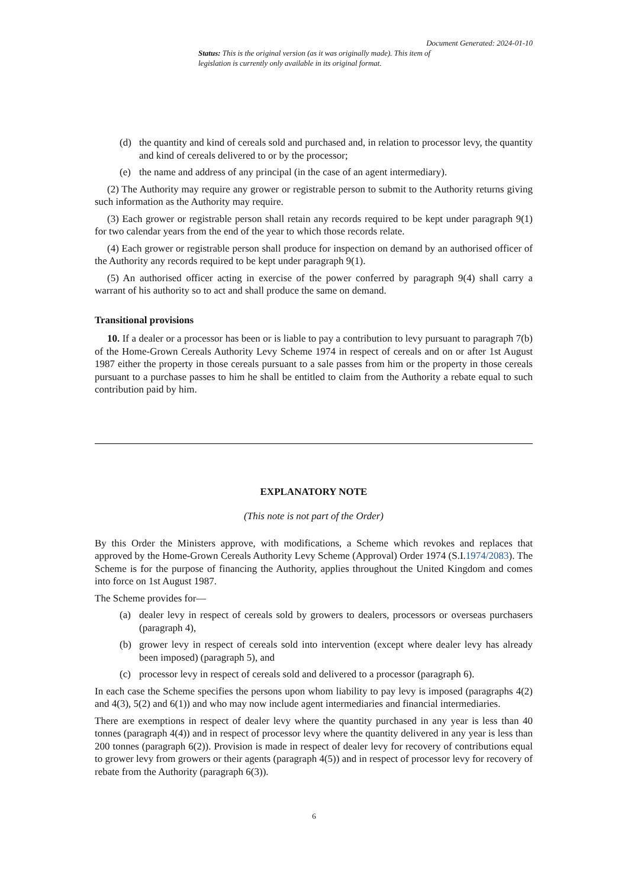Document Generated: 2024-01-10
Status: This is the original version (as it was originally made). This item of legislation is currently only available in its original format.
(d) the quantity and kind of cereals sold and purchased and, in relation to processor levy, the quantity and kind of cereals delivered to or by the processor;
(e) the name and address of any principal (in the case of an agent intermediary).
(2) The Authority may require any grower or registrable person to submit to the Authority returns giving such information as the Authority may require.
(3) Each grower or registrable person shall retain any records required to be kept under paragraph 9(1) for two calendar years from the end of the year to which those records relate.
(4) Each grower or registrable person shall produce for inspection on demand by an authorised officer of the Authority any records required to be kept under paragraph 9(1).
(5) An authorised officer acting in exercise of the power conferred by paragraph 9(4) shall carry a warrant of his authority so to act and shall produce the same on demand.
Transitional provisions
10. If a dealer or a processor has been or is liable to pay a contribution to levy pursuant to paragraph 7(b) of the Home-Grown Cereals Authority Levy Scheme 1974 in respect of cereals and on or after 1st August 1987 either the property in those cereals pursuant to a sale passes from him or the property in those cereals pursuant to a purchase passes to him he shall be entitled to claim from the Authority a rebate equal to such contribution paid by him.
EXPLANATORY NOTE
(This note is not part of the Order)
By this Order the Ministers approve, with modifications, a Scheme which revokes and replaces that approved by the Home-Grown Cereals Authority Levy Scheme (Approval) Order 1974 (S.I.1974/2083). The Scheme is for the purpose of financing the Authority, applies throughout the United Kingdom and comes into force on 1st August 1987.
The Scheme provides for—
(a) dealer levy in respect of cereals sold by growers to dealers, processors or overseas purchasers (paragraph 4),
(b) grower levy in respect of cereals sold into intervention (except where dealer levy has already been imposed) (paragraph 5), and
(c) processor levy in respect of cereals sold and delivered to a processor (paragraph 6).
In each case the Scheme specifies the persons upon whom liability to pay levy is imposed (paragraphs 4(2) and 4(3), 5(2) and 6(1)) and who may now include agent intermediaries and financial intermediaries.
There are exemptions in respect of dealer levy where the quantity purchased in any year is less than 40 tonnes (paragraph 4(4)) and in respect of processor levy where the quantity delivered in any year is less than 200 tonnes (paragraph 6(2)). Provision is made in respect of dealer levy for recovery of contributions equal to grower levy from growers or their agents (paragraph 4(5)) and in respect of processor levy for recovery of rebate from the Authority (paragraph 6(3)).
6